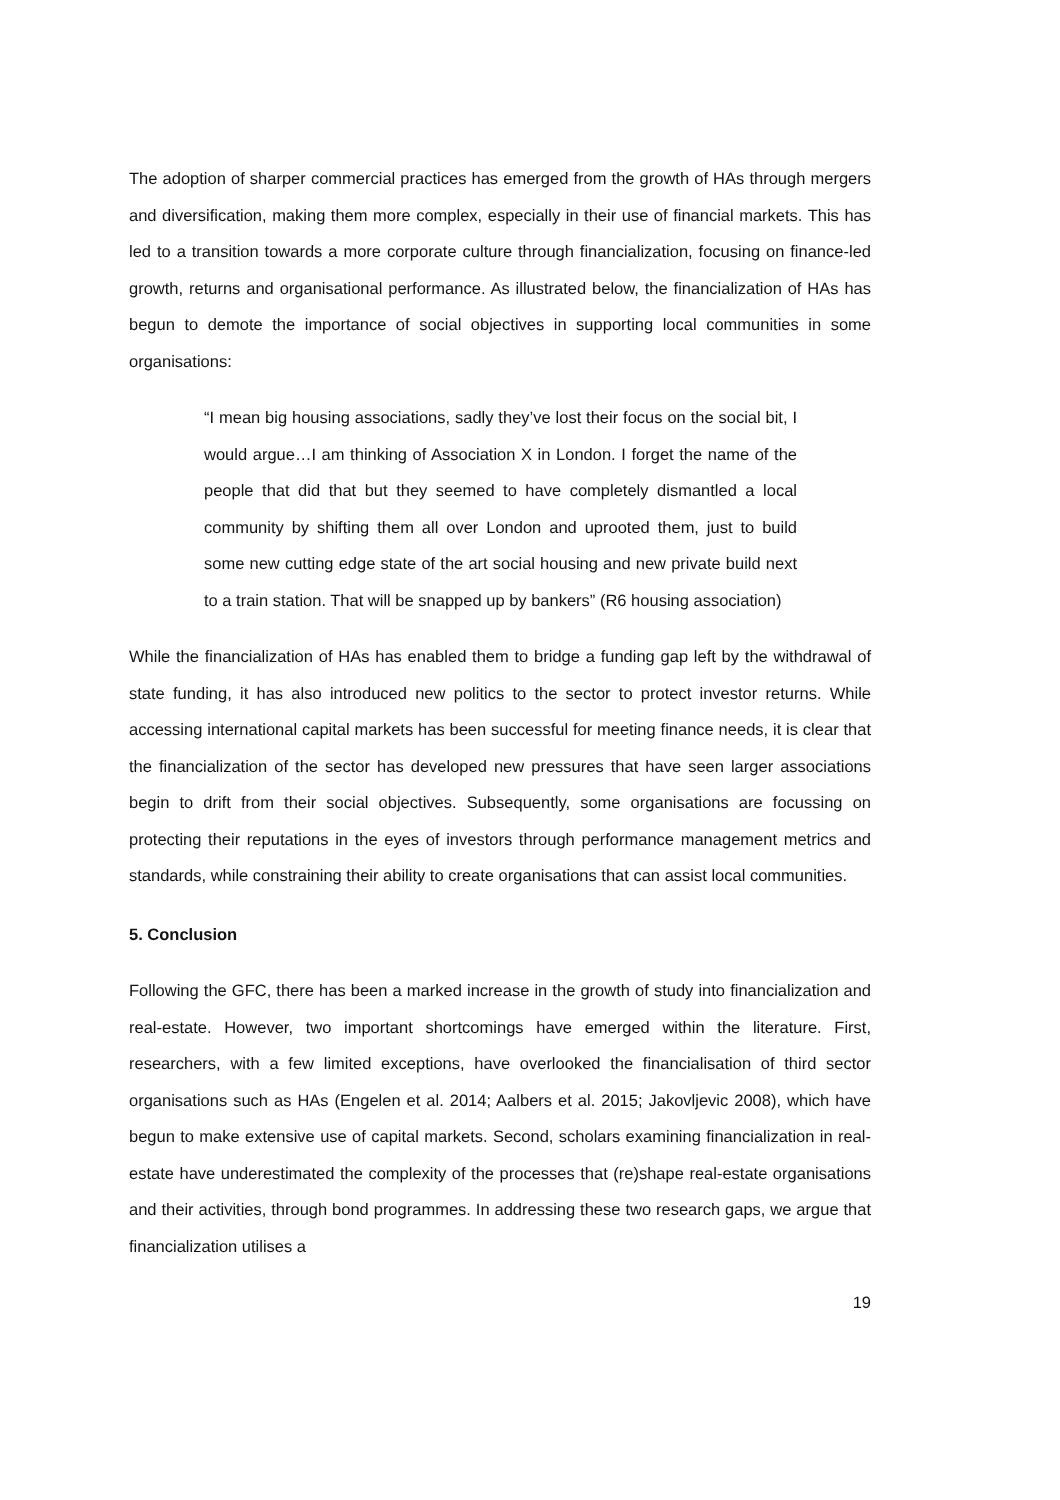The adoption of sharper commercial practices has emerged from the growth of HAs through mergers and diversification, making them more complex, especially in their use of financial markets. This has led to a transition towards a more corporate culture through financialization, focusing on finance-led growth, returns and organisational performance. As illustrated below, the financialization of HAs has begun to demote the importance of social objectives in supporting local communities in some organisations:
“I mean big housing associations, sadly they’ve lost their focus on the social bit, I would argue…I am thinking of Association X in London. I forget the name of the people that did that but they seemed to have completely dismantled a local community by shifting them all over London and uprooted them, just to build some new cutting edge state of the art social housing and new private build next to a train station. That will be snapped up by bankers” (R6 housing association)
While the financialization of HAs has enabled them to bridge a funding gap left by the withdrawal of state funding, it has also introduced new politics to the sector to protect investor returns. While accessing international capital markets has been successful for meeting finance needs, it is clear that the financialization of the sector has developed new pressures that have seen larger associations begin to drift from their social objectives. Subsequently, some organisations are focussing on protecting their reputations in the eyes of investors through performance management metrics and standards, while constraining their ability to create organisations that can assist local communities.
5. Conclusion
Following the GFC, there has been a marked increase in the growth of study into financialization and real-estate. However, two important shortcomings have emerged within the literature. First, researchers, with a few limited exceptions, have overlooked the financialisation of third sector organisations such as HAs (Engelen et al. 2014; Aalbers et al. 2015; Jakovljevic 2008), which have begun to make extensive use of capital markets. Second, scholars examining financialization in real-estate have underestimated the complexity of the processes that (re)shape real-estate organisations and their activities, through bond programmes. In addressing these two research gaps, we argue that financialization utilises a
19